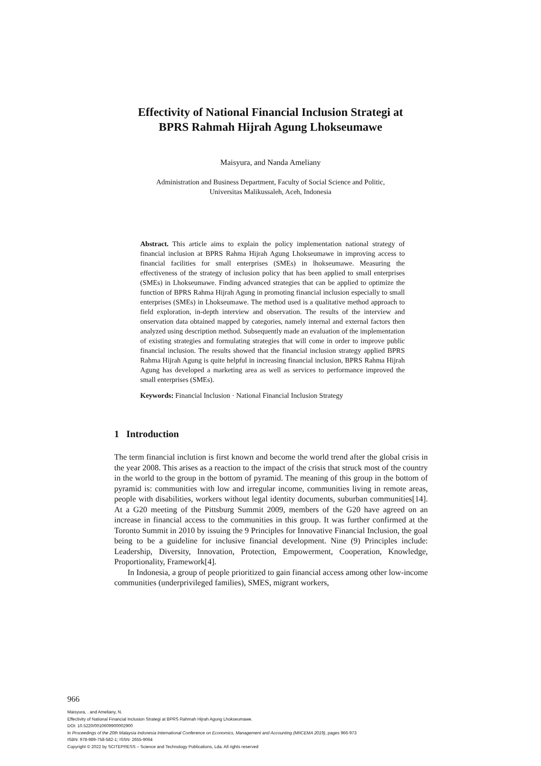Effectivity of National Financial Inclusion Strategi at
BPRS Rahmah Hijrah Agung Lhokseumawe
Maisyura, and Nanda Ameliany
Administration and Business Department, Faculty of Social Science and Politic,
Universitas Malikussaleh, Aceh, Indonesia
Abstract. This article aims to explain the policy implementation national strategy of financial inclusion at BPRS Rahma Hijrah Agung Lhokseumawe in improving access to financial facilities for small enterprises (SMEs) in lhokseumawe. Measuring the effectiveness of the strategy of inclusion policy that has been applied to small enterprises (SMEs) in Lhokseumawe. Finding advanced strategies that can be applied to optimize the function of BPRS Rahma Hijrah Agung in promoting financial inclusion especially to small enterprises (SMEs) in Lhokseumawe. The method used is a qualitative method approach to field exploration, in-depth interview and observation. The results of the interview and onservation data obtained mapped by categories, namely internal and external factors then analyzed using description method. Subsequently made an evaluation of the implementation of existing strategies and formulating strategies that will come in order to improve public financial inclusion. The results showed that the financial inclusion strategy applied BPRS Rahma Hijrah Agung is quite helpful in increasing financial inclusion, BPRS Rahma Hijrah Agung has developed a marketing area as well as services to performance improved the small enterprises (SMEs).
Keywords: Financial Inclusion · National Financial Inclusion Strategy
1 Introduction
The term financial inclution is first known and become the world trend after the global crisis in the year 2008. This arises as a reaction to the impact of the crisis that struck most of the country in the world to the group in the bottom of pyramid. The meaning of this group in the bottom of pyramid is: communities with low and irregular income, communities living in remote areas, people with disabilities, workers without legal identity documents, suburban communities[14]. At a G20 meeting of the Pittsburg Summit 2009, members of the G20 have agreed on an increase in financial access to the communities in this group. It was further confirmed at the Toronto Summit in 2010 by issuing the 9 Principles for Innovative Financial Inclusion, the goal being to be a guideline for inclusive financial development. Nine (9) Principles include: Leadership, Diversity, Innovation, Protection, Empowerment, Cooperation, Knowledge, Proportionality, Framework[4].
In Indonesia, a group of people prioritized to gain financial access among other low-income communities (underprivileged families), SMES, migrant workers,
966
Maisyura, . and Ameliany, N.
Effectivity of National Financial Inclusion Strategi at BPRS Rahmah Hijrah Agung Lhokseumawe.
DOI: 10.5220/0010609900002900
In Proceedings of the 20th Malaysia Indonesia International Conference on Economics, Management and Accounting (MIICEMA 2019), pages 966-973
ISBN: 978-989-758-582-1; ISSN: 2655-9064
Copyright © 2022 by SCITEPRESS – Science and Technology Publications, Lda. All rights reserved